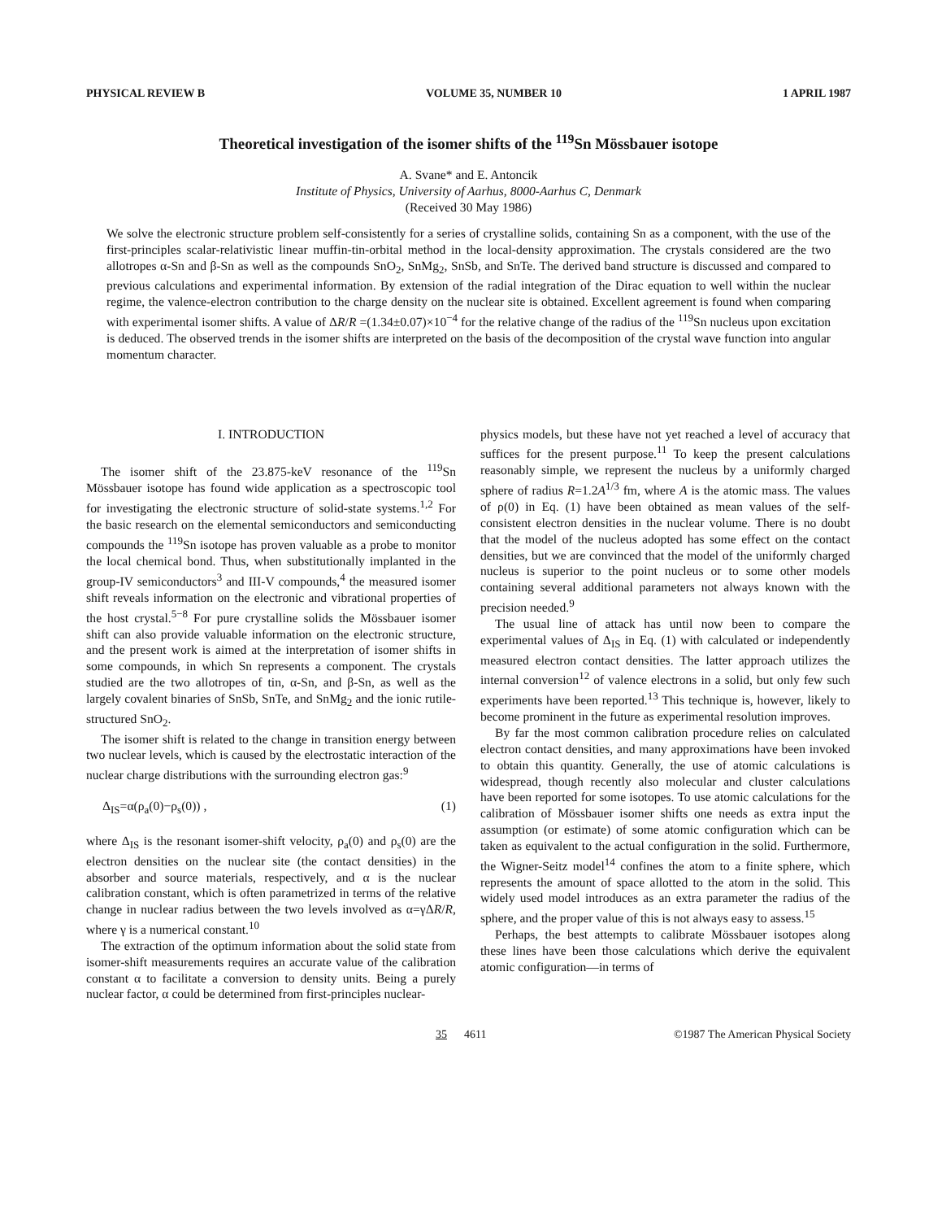PHYSICAL REVIEW B VOLUME 35, NUMBER 10 1 APRIL 1987
Theoretical investigation of the isomer shifts of the <sup>119</sup>Sn Mössbauer isotope
A. Svane* and E. Antoncik
Institute of Physics, University of Aarhus, 8000-Aarhus C, Denmark
(Received 30 May 1986)
We solve the electronic structure problem self-consistently for a series of crystalline solids, containing Sn as a component, with the use of the first-principles scalar-relativistic linear muffin-tin-orbital method in the local-density approximation. The crystals considered are the two allotropes α-Sn and β-Sn as well as the compounds SnO<sub>2</sub>, SnMg<sub>2</sub>, SnSb, and SnTe. The derived band structure is discussed and compared to previous calculations and experimental information. By extension of the radial integration of the Dirac equation to well within the nuclear regime, the valence-electron contribution to the charge density on the nuclear site is obtained. Excellent agreement is found when comparing with experimental isomer shifts. A value of ΔR/R =(1.34±0.07)×10<sup>−4</sup> for the relative change of the radius of the <sup>119</sup>Sn nucleus upon excitation is deduced. The observed trends in the isomer shifts are interpreted on the basis of the decomposition of the crystal wave function into angular momentum character.
I. INTRODUCTION
The isomer shift of the 23.875-keV resonance of the <sup>119</sup>Sn Mössbauer isotope has found wide application as a spectroscopic tool for investigating the electronic structure of solid-state systems.<sup>1,2</sup> For the basic research on the elemental semiconductors and semiconducting compounds the <sup>119</sup>Sn isotope has proven valuable as a probe to monitor the local chemical bond. Thus, when substitutionally implanted in the group-IV semiconductors<sup>3</sup> and III-V compounds,<sup>4</sup> the measured isomer shift reveals information on the electronic and vibrational properties of the host crystal.<sup>5−8</sup> For pure crystalline solids the Mössbauer isomer shift can also provide valuable information on the electronic structure, and the present work is aimed at the interpretation of isomer shifts in some compounds, in which Sn represents a component. The crystals studied are the two allotropes of tin, α-Sn, and β-Sn, as well as the largely covalent binaries of SnSb, SnTe, and SnMg<sub>2</sub> and the ionic rutile-structured SnO<sub>2</sub>.
The isomer shift is related to the change in transition energy between two nuclear levels, which is caused by the electrostatic interaction of the nuclear charge distributions with the surrounding electron gas:<sup>9</sup>
Δ<sub>IS</sub>=α(ρ<sub>a</sub>(0)−ρ<sub>s</sub>(0)) , (1)
where Δ<sub>IS</sub> is the resonant isomer-shift velocity, ρ<sub>a</sub>(0) and ρ<sub>s</sub>(0) are the electron densities on the nuclear site (the contact densities) in the absorber and source materials, respectively, and α is the nuclear calibration constant, which is often parametrized in terms of the relative change in nuclear radius between the two levels involved as α=γΔR/R, where γ is a numerical constant.<sup>10</sup>
The extraction of the optimum information about the solid state from isomer-shift measurements requires an accurate value of the calibration constant α to facilitate a conversion to density units. Being a purely nuclear factor, α could be determined from first-principles nuclear-
physics models, but these have not yet reached a level of accuracy that suffices for the present purpose.<sup>11</sup> To keep the present calculations reasonably simple, we represent the nucleus by a uniformly charged sphere of radius R=1.2A<sup>1/3</sup> fm, where A is the atomic mass. The values of ρ(0) in Eq. (1) have been obtained as mean values of the self-consistent electron densities in the nuclear volume. There is no doubt that the model of the nucleus adopted has some effect on the contact densities, but we are convinced that the model of the uniformly charged nucleus is superior to the point nucleus or to some other models containing several additional parameters not always known with the precision needed.<sup>9</sup>
The usual line of attack has until now been to compare the experimental values of Δ<sub>IS</sub> in Eq. (1) with calculated or independently measured electron contact densities. The latter approach utilizes the internal conversion<sup>12</sup> of valence electrons in a solid, but only few such experiments have been reported.<sup>13</sup> This technique is, however, likely to become prominent in the future as experimental resolution improves.
By far the most common calibration procedure relies on calculated electron contact densities, and many approximations have been invoked to obtain this quantity. Generally, the use of atomic calculations is widespread, though recently also molecular and cluster calculations have been reported for some isotopes. To use atomic calculations for the calibration of Mössbauer isomer shifts one needs as extra input the assumption (or estimate) of some atomic configuration which can be taken as equivalent to the actual configuration in the solid. Furthermore, the Wigner-Seitz model<sup>14</sup> confines the atom to a finite sphere, which represents the amount of space allotted to the atom in the solid. This widely used model introduces as an extra parameter the radius of the sphere, and the proper value of this is not always easy to assess.<sup>15</sup>
Perhaps, the best attempts to calibrate Mössbauer isotopes along these lines have been those calculations which derive the equivalent atomic configuration—in terms of
35 4611 ©1987 The American Physical Society